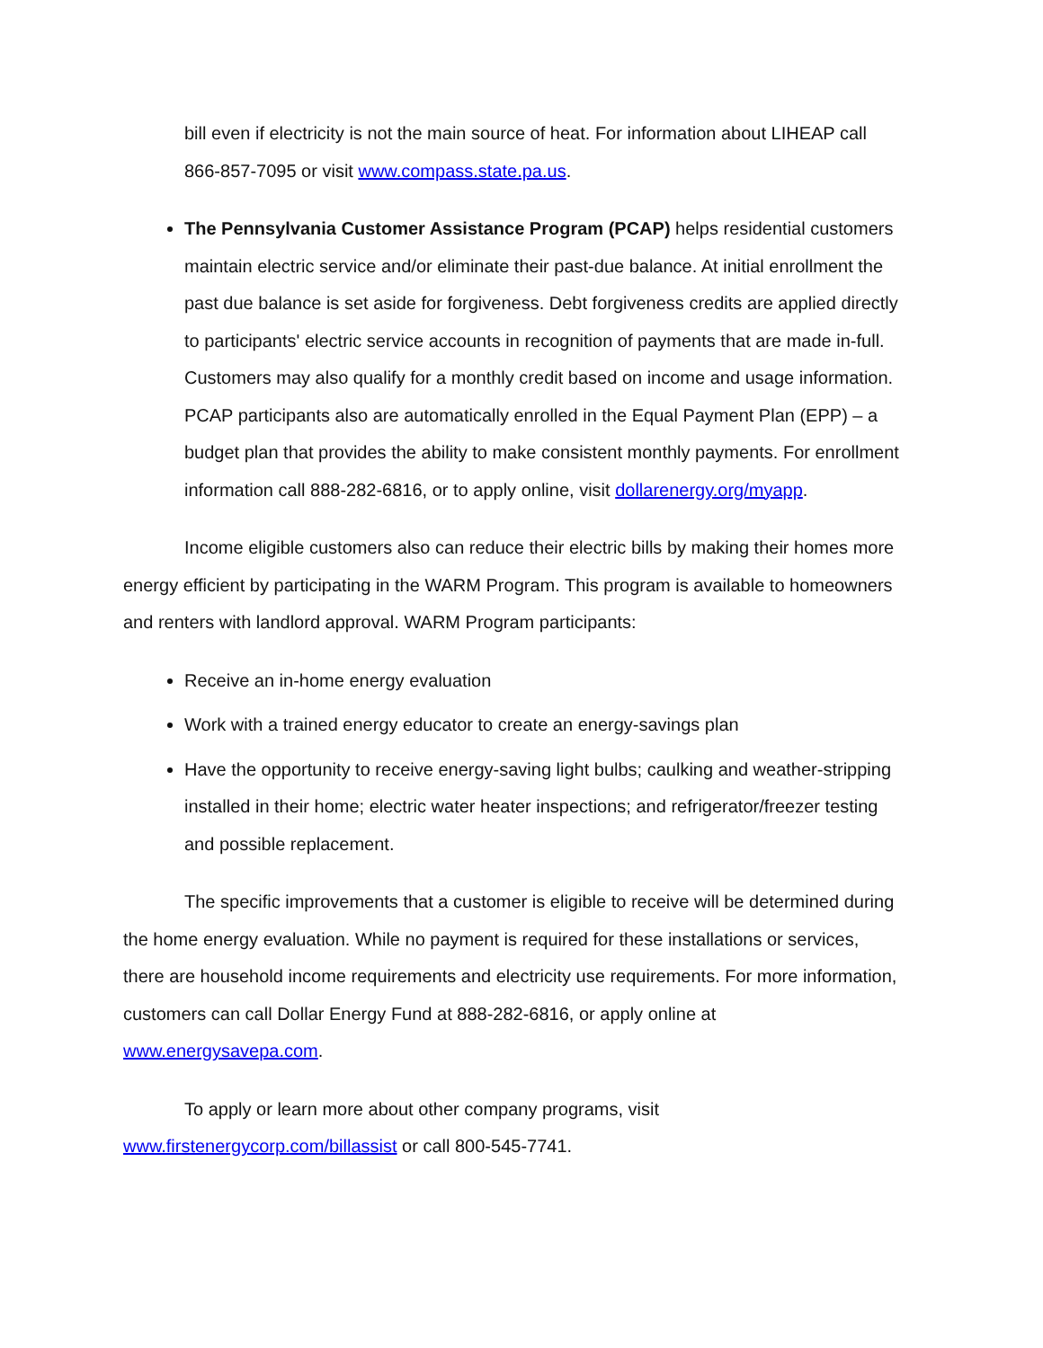bill even if electricity is not the main source of heat. For information about LIHEAP call 866-857-7095 or visit www.compass.state.pa.us.
The Pennsylvania Customer Assistance Program (PCAP) helps residential customers maintain electric service and/or eliminate their past-due balance. At initial enrollment the past due balance is set aside for forgiveness. Debt forgiveness credits are applied directly to participants' electric service accounts in recognition of payments that are made in-full. Customers may also qualify for a monthly credit based on income and usage information. PCAP participants also are automatically enrolled in the Equal Payment Plan (EPP) – a budget plan that provides the ability to make consistent monthly payments. For enrollment information call 888-282-6816, or to apply online, visit dollarenergy.org/myapp.
Income eligible customers also can reduce their electric bills by making their homes more energy efficient by participating in the WARM Program. This program is available to homeowners and renters with landlord approval. WARM Program participants:
Receive an in-home energy evaluation
Work with a trained energy educator to create an energy-savings plan
Have the opportunity to receive energy-saving light bulbs; caulking and weather-stripping installed in their home; electric water heater inspections; and refrigerator/freezer testing and possible replacement.
The specific improvements that a customer is eligible to receive will be determined during the home energy evaluation. While no payment is required for these installations or services, there are household income requirements and electricity use requirements. For more information, customers can call Dollar Energy Fund at 888-282-6816, or apply online at www.energysavepa.com.
To apply or learn more about other company programs, visit
www.firstenergycorp.com/billassist or call 800-545-7741.